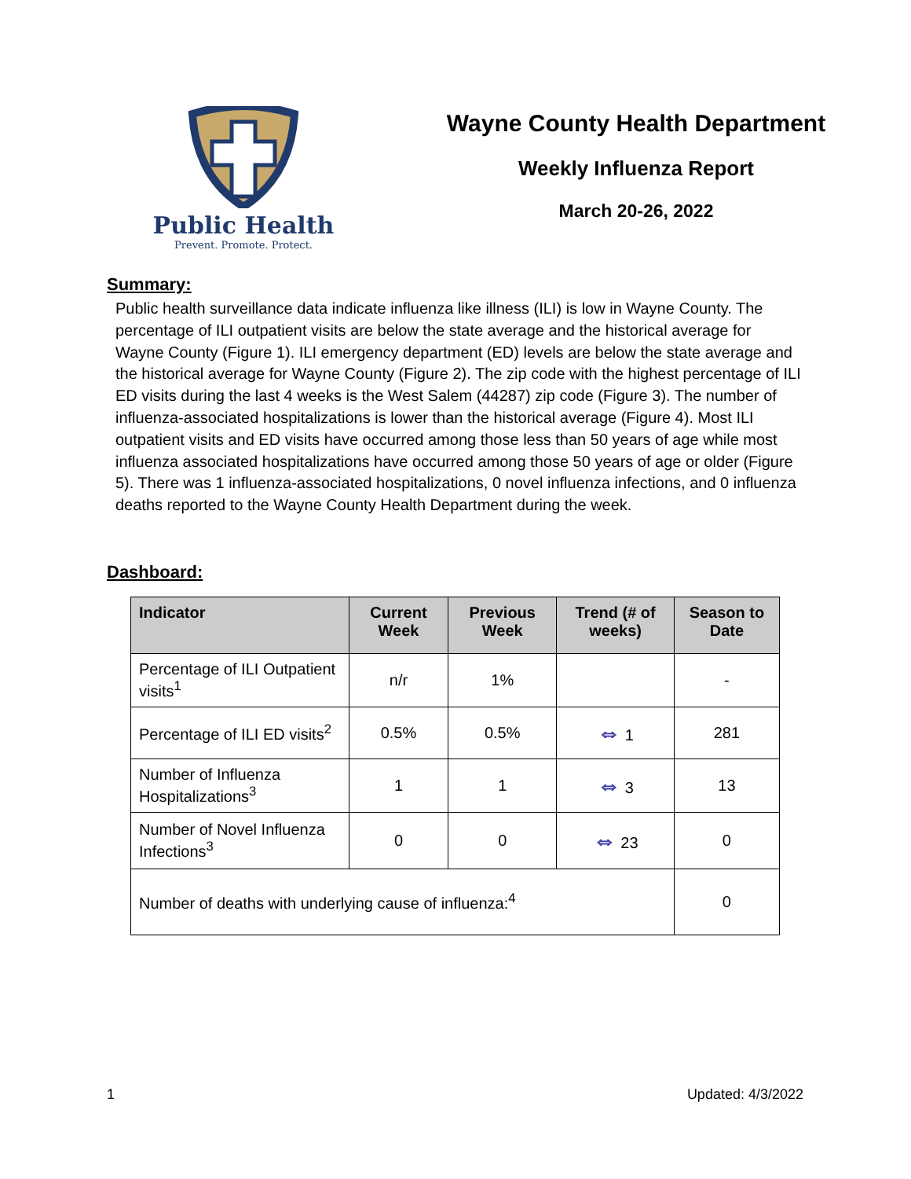Public Health
Prevent. Promote. Protect.
Wayne County Health Department
Weekly Influenza Report
March 20-26, 2022
Summary:
Public health surveillance data indicate influenza like illness (ILI) is low in Wayne County. The percentage of ILI outpatient visits are below the state average and the historical average for Wayne County (Figure 1). ILI emergency department (ED) levels are below the state average and the historical average for Wayne County (Figure 2). The zip code with the highest percentage of ILI ED visits during the last 4 weeks is the West Salem (44287) zip code (Figure 3). The number of influenza-associated hospitalizations is lower than the historical average (Figure 4). Most ILI outpatient visits and ED visits have occurred among those less than 50 years of age while most influenza associated hospitalizations have occurred among those 50 years of age or older (Figure 5). There was 1 influenza-associated hospitalizations, 0 novel influenza infections, and 0 influenza deaths reported to the Wayne County Health Department during the week.
Dashboard:
| Indicator | Current Week | Previous Week | Trend (# of weeks) | Season to Date |
| --- | --- | --- | --- | --- |
| Percentage of ILI Outpatient visits<sup>1</sup> | n/r | 1% | | - |
| Percentage of ILI ED visits<sup>2</sup> | 0.5% | 0.5% | ⇔ 1 | 281 |
| Number of Influenza Hospitalizations<sup>3</sup> | 1 | 1 | ⇔ 3 | 13 |
| Number of Novel Influenza Infections<sup>3</sup> | 0 | 0 | ⇔ 23 | 0 |
| Number of deaths with underlying cause of influenza:<sup>4</sup> | | | | 0 |
1 Updated: 4/3/2022